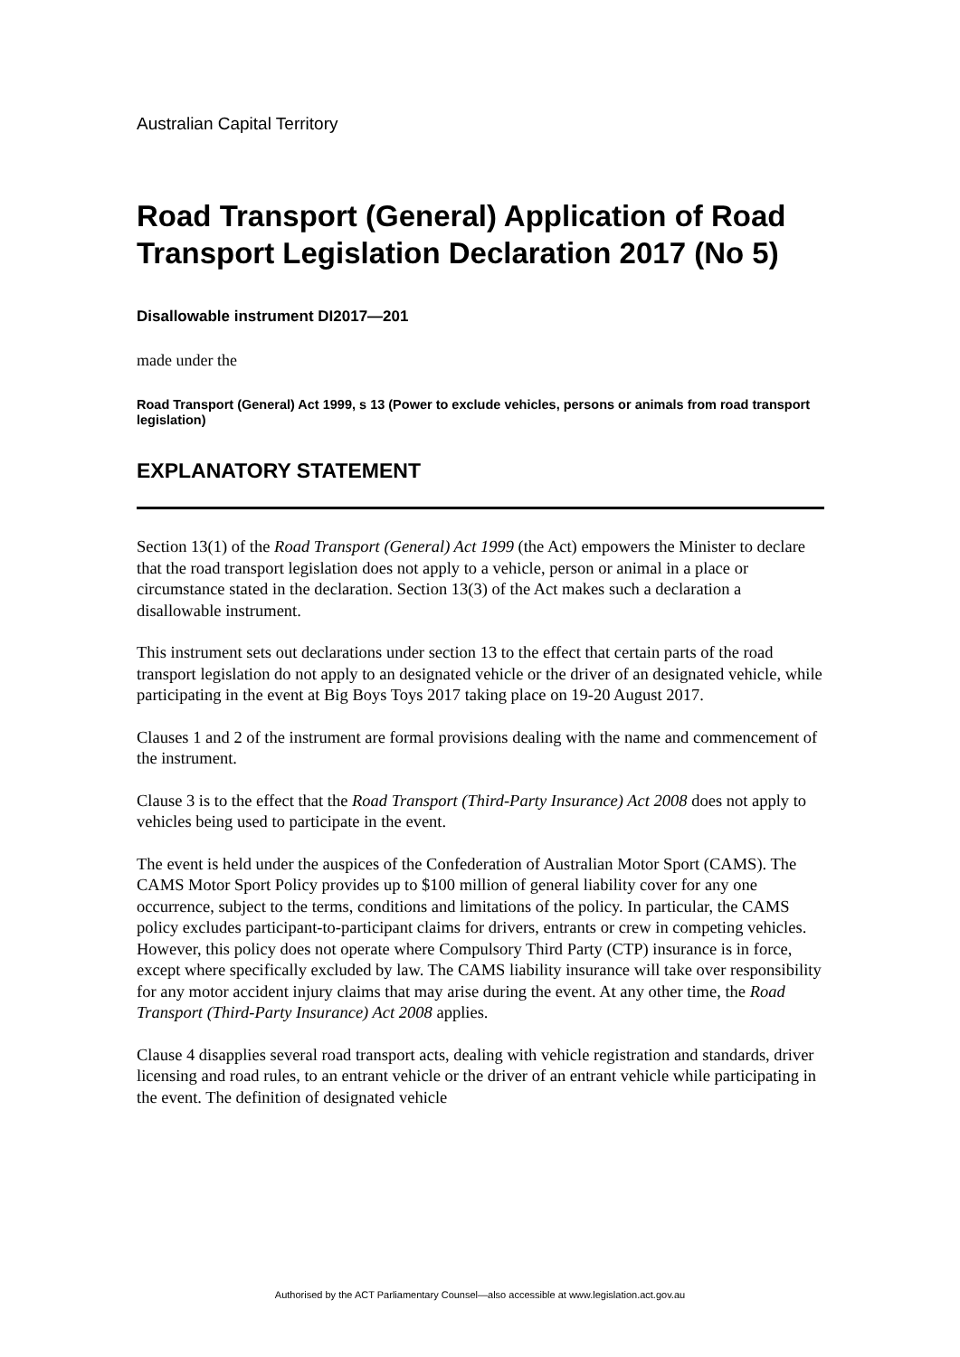Australian Capital Territory
Road Transport (General) Application of Road Transport Legislation Declaration 2017 (No 5)
Disallowable instrument DI2017—201
made under the
Road Transport (General) Act 1999, s 13 (Power to exclude vehicles, persons or animals from road transport legislation)
EXPLANATORY STATEMENT
Section 13(1) of the Road Transport (General) Act 1999 (the Act) empowers the Minister to declare that the road transport legislation does not apply to a vehicle, person or animal in a place or circumstance stated in the declaration. Section 13(3) of the Act makes such a declaration a disallowable instrument.
This instrument sets out declarations under section 13 to the effect that certain parts of the road transport legislation do not apply to an designated vehicle or the driver of an designated vehicle, while participating in the event at Big Boys Toys 2017 taking place on 19-20 August 2017.
Clauses 1 and 2 of the instrument are formal provisions dealing with the name and commencement of the instrument.
Clause 3 is to the effect that the Road Transport (Third-Party Insurance) Act 2008 does not apply to vehicles being used to participate in the event.
The event is held under the auspices of the Confederation of Australian Motor Sport (CAMS). The CAMS Motor Sport Policy provides up to $100 million of general liability cover for any one occurrence, subject to the terms, conditions and limitations of the policy. In particular, the CAMS policy excludes participant-to-participant claims for drivers, entrants or crew in competing vehicles. However, this policy does not operate where Compulsory Third Party (CTP) insurance is in force, except where specifically excluded by law. The CAMS liability insurance will take over responsibility for any motor accident injury claims that may arise during the event. At any other time, the Road Transport (Third-Party Insurance) Act 2008 applies.
Clause 4 disapplies several road transport acts, dealing with vehicle registration and standards, driver licensing and road rules, to an entrant vehicle or the driver of an entrant vehicle while participating in the event. The definition of designated vehicle
Authorised by the ACT Parliamentary Counsel—also accessible at www.legislation.act.gov.au